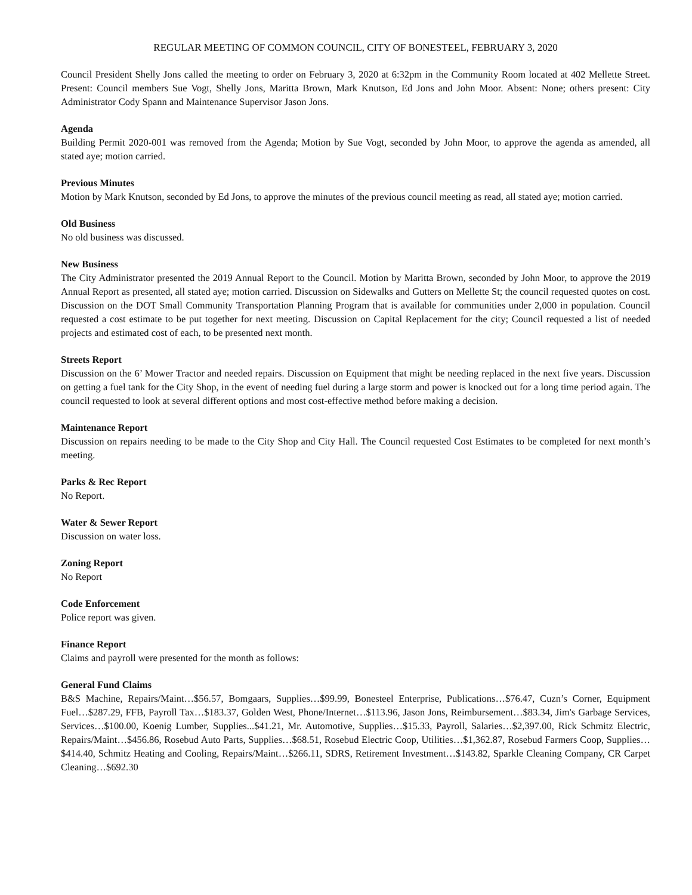REGULAR MEETING OF COMMON COUNCIL, CITY OF BONESTEEL, FEBRUARY 3, 2020
Council President Shelly Jons called the meeting to order on February 3, 2020 at 6:32pm in the Community Room located at 402 Mellette Street. Present: Council members Sue Vogt, Shelly Jons, Maritta Brown, Mark Knutson, Ed Jons and John Moor. Absent: None; others present: City Administrator Cody Spann and Maintenance Supervisor Jason Jons.
Agenda
Building Permit 2020-001 was removed from the Agenda; Motion by Sue Vogt, seconded by John Moor, to approve the agenda as amended, all stated aye; motion carried.
Previous Minutes
Motion by Mark Knutson, seconded by Ed Jons, to approve the minutes of the previous council meeting as read, all stated aye; motion carried.
Old Business
No old business was discussed.
New Business
The City Administrator presented the 2019 Annual Report to the Council. Motion by Maritta Brown, seconded by John Moor, to approve the 2019 Annual Report as presented, all stated aye; motion carried. Discussion on Sidewalks and Gutters on Mellette St; the council requested quotes on cost. Discussion on the DOT Small Community Transportation Planning Program that is available for communities under 2,000 in population. Council requested a cost estimate to be put together for next meeting. Discussion on Capital Replacement for the city; Council requested a list of needed projects and estimated cost of each, to be presented next month.
Streets Report
Discussion on the 6’ Mower Tractor and needed repairs. Discussion on Equipment that might be needing replaced in the next five years. Discussion on getting a fuel tank for the City Shop, in the event of needing fuel during a large storm and power is knocked out for a long time period again. The council requested to look at several different options and most cost-effective method before making a decision.
Maintenance Report
Discussion on repairs needing to be made to the City Shop and City Hall. The Council requested Cost Estimates to be completed for next month’s meeting.
Parks & Rec Report
No Report.
Water & Sewer Report
Discussion on water loss.
Zoning Report
No Report
Code Enforcement
Police report was given.
Finance Report
Claims and payroll were presented for the month as follows:
General Fund Claims
B&S Machine, Repairs/Maint…$56.57, Bomgaars, Supplies…$99.99, Bonesteel Enterprise, Publications…$76.47, Cuzn’s Corner, Equipment Fuel…$287.29, FFB, Payroll Tax…$183.37, Golden West, Phone/Internet…$113.96, Jason Jons, Reimbursement…$83.34, Jim's Garbage Services, Services…$100.00, Koenig Lumber, Supplies...$41.21, Mr. Automotive, Supplies…$15.33, Payroll, Salaries…$2,397.00, Rick Schmitz Electric, Repairs/Maint…$456.86, Rosebud Auto Parts, Supplies…$68.51, Rosebud Electric Coop, Utilities…$1,362.87, Rosebud Farmers Coop, Supplies…$414.40, Schmitz Heating and Cooling, Repairs/Maint…$266.11, SDRS, Retirement Investment…$143.82, Sparkle Cleaning Company, CR Carpet Cleaning…$692.30